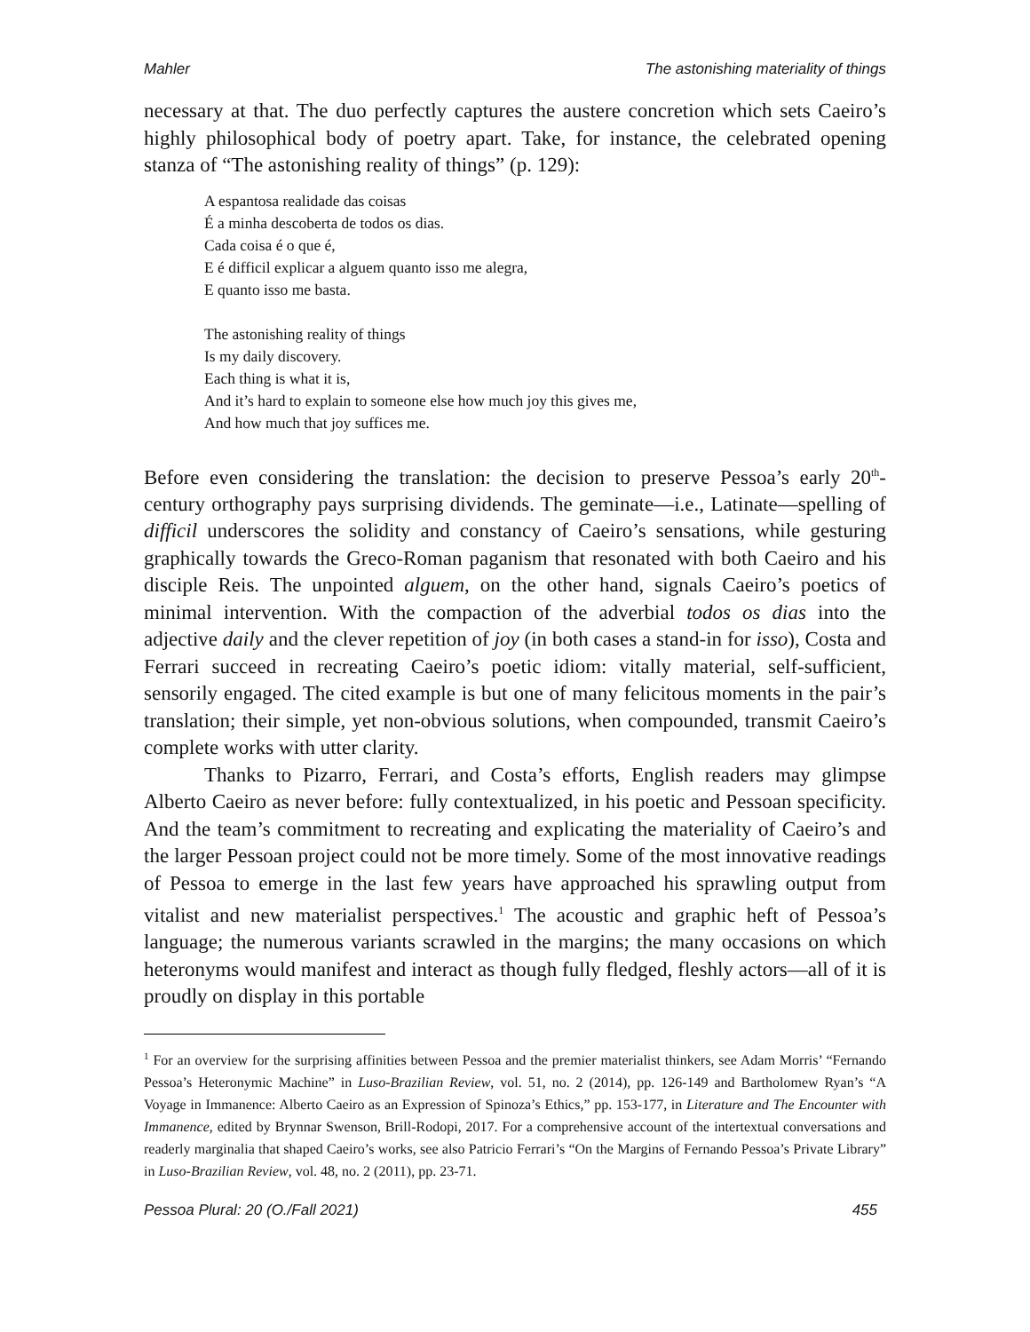Mahler The astonishing materiality of things
necessary at that. The duo perfectly captures the austere concretion which sets Caeiro’s highly philosophical body of poetry apart. Take, for instance, the celebrated opening stanza of “The astonishing reality of things” (p. 129):
A espantosa realidade das coisas
É a minha descoberta de todos os dias.
Cada coisa é o que é,
E é difficil explicar a alguem quanto isso me alegra,
E quanto isso me basta.
The astonishing reality of things
Is my daily discovery.
Each thing is what it is,
And it’s hard to explain to someone else how much joy this gives me,
And how much that joy suffices me.
Before even considering the translation: the decision to preserve Pessoa’s early 20<sup>th</sup>-century orthography pays surprising dividends. The geminate—i.e., Latinate—spelling of difficil underscores the solidity and constancy of Caeiro’s sensations, while gesturing graphically towards the Greco-Roman paganism that resonated with both Caeiro and his disciple Reis. The unpointed alguem, on the other hand, signals Caeiro’s poetics of minimal intervention. With the compaction of the adverbial todos os dias into the adjective daily and the clever repetition of joy (in both cases a stand-in for isso), Costa and Ferrari succeed in recreating Caeiro’s poetic idiom: vitally material, self-sufficient, sensorily engaged. The cited example is but one of many felicitous moments in the pair’s translation; their simple, yet non-obvious solutions, when compounded, transmit Caeiro’s complete works with utter clarity.
Thanks to Pizarro, Ferrari, and Costa’s efforts, English readers may glimpse Alberto Caeiro as never before: fully contextualized, in his poetic and Pessoan specificity. And the team’s commitment to recreating and explicating the materiality of Caeiro’s and the larger Pessoan project could not be more timely. Some of the most innovative readings of Pessoa to emerge in the last few years have approached his sprawling output from vitalist and new materialist perspectives.<sup>1</sup> The acoustic and graphic heft of Pessoa’s language; the numerous variants scrawled in the margins; the many occasions on which heteronyms would manifest and interact as though fully fledged, fleshly actors—all of it is proudly on display in this portable
<sup>1</sup> For an overview for the surprising affinities between Pessoa and the premier materialist thinkers, see Adam Morris’ “Fernando Pessoa’s Heteronymic Machine” in Luso-Brazilian Review, vol. 51, no. 2 (2014), pp. 126-149 and Bartholomew Ryan’s “A Voyage in Immanence: Alberto Caeiro as an Expression of Spinoza’s Ethics,” pp. 153-177, in Literature and The Encounter with Immanence, edited by Brynnar Swenson, Brill-Rodopi, 2017. For a comprehensive account of the intertextual conversations and readerly marginalia that shaped Caeiro’s works, see also Patricio Ferrari’s “On the Margins of Fernando Pessoa’s Private Library” in Luso-Brazilian Review, vol. 48, no. 2 (2011), pp. 23-71.
Pessoa Plural: 20 (O./Fall 2021) 455